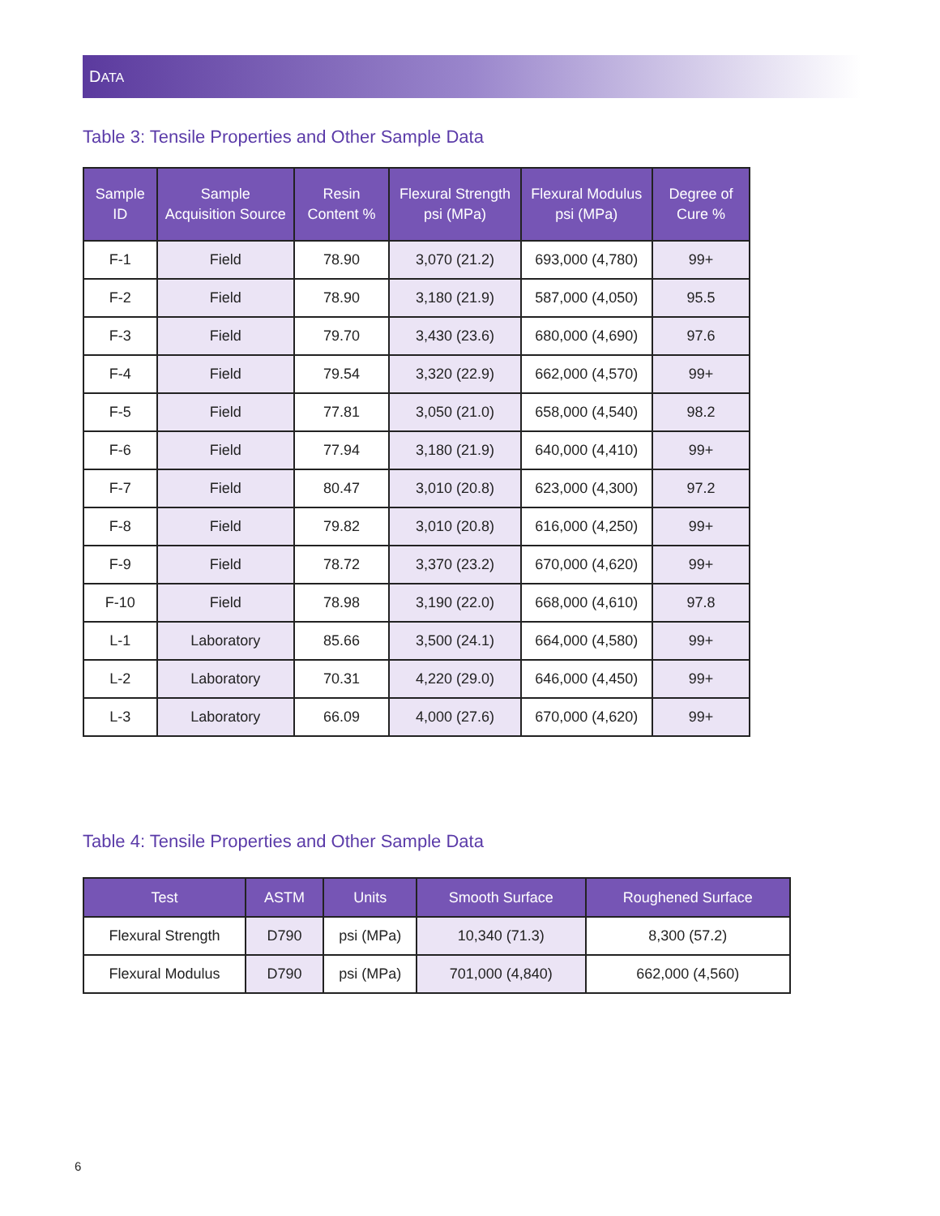DATA
Table 3: Tensile Properties and Other Sample Data
| Sample ID | Sample Acquisition Source | Resin Content % | Flexural Strength psi (MPa) | Flexural Modulus psi (MPa) | Degree of Cure % |
| --- | --- | --- | --- | --- | --- |
| F-1 | Field | 78.90 | 3,070 (21.2) | 693,000 (4,780) | 99+ |
| F-2 | Field | 78.90 | 3,180 (21.9) | 587,000 (4,050) | 95.5 |
| F-3 | Field | 79.70 | 3,430 (23.6) | 680,000 (4,690) | 97.6 |
| F-4 | Field | 79.54 | 3,320 (22.9) | 662,000 (4,570) | 99+ |
| F-5 | Field | 77.81 | 3,050 (21.0) | 658,000 (4,540) | 98.2 |
| F-6 | Field | 77.94 | 3,180 (21.9) | 640,000 (4,410) | 99+ |
| F-7 | Field | 80.47 | 3,010 (20.8) | 623,000 (4,300) | 97.2 |
| F-8 | Field | 79.82 | 3,010 (20.8) | 616,000 (4,250) | 99+ |
| F-9 | Field | 78.72 | 3,370 (23.2) | 670,000 (4,620) | 99+ |
| F-10 | Field | 78.98 | 3,190 (22.0) | 668,000 (4,610) | 97.8 |
| L-1 | Laboratory | 85.66 | 3,500 (24.1) | 664,000 (4,580) | 99+ |
| L-2 | Laboratory | 70.31 | 4,220 (29.0) | 646,000 (4,450) | 99+ |
| L-3 | Laboratory | 66.09 | 4,000 (27.6) | 670,000 (4,620) | 99+ |
Table 4: Tensile Properties and Other Sample Data
| Test | ASTM | Units | Smooth Surface | Roughened Surface |
| --- | --- | --- | --- | --- |
| Flexural Strength | D790 | psi (MPa) | 10,340 (71.3) | 8,300 (57.2) |
| Flexural Modulus | D790 | psi (MPa) | 701,000 (4,840) | 662,000 (4,560) |
6